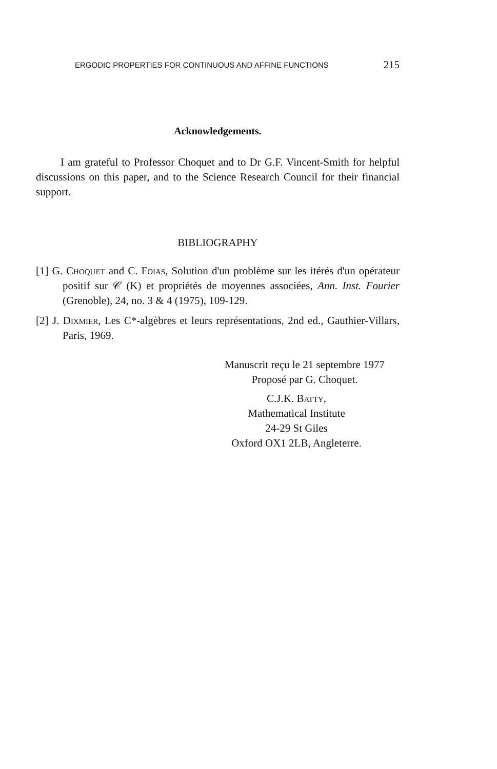ERGODIC PROPERTIES FOR CONTINUOUS AND AFFINE FUNCTIONS 215
Acknowledgements.
I am grateful to Professor Choquet and to Dr G.F. Vincent-Smith for helpful discussions on this paper, and to the Science Research Council for their financial support.
BIBLIOGRAPHY
[1] G. Choquet and C. Foias, Solution d'un problème sur les itérés d'un opérateur positif sur 𝒞 (K) et propriétés de moyennes associées, Ann. Inst. Fourier (Grenoble), 24, no. 3 & 4 (1975), 109-129.
[2] J. Dixmier, Les C*-algèbres et leurs représentations, 2nd ed., Gauthier-Villars, Paris, 1969.
Manuscrit reçu le 21 septembre 1977
Proposé par G. Choquet.
C.J.K. Batty,
Mathematical Institute
24-29 St Giles
Oxford OX1 2LB, Angleterre.